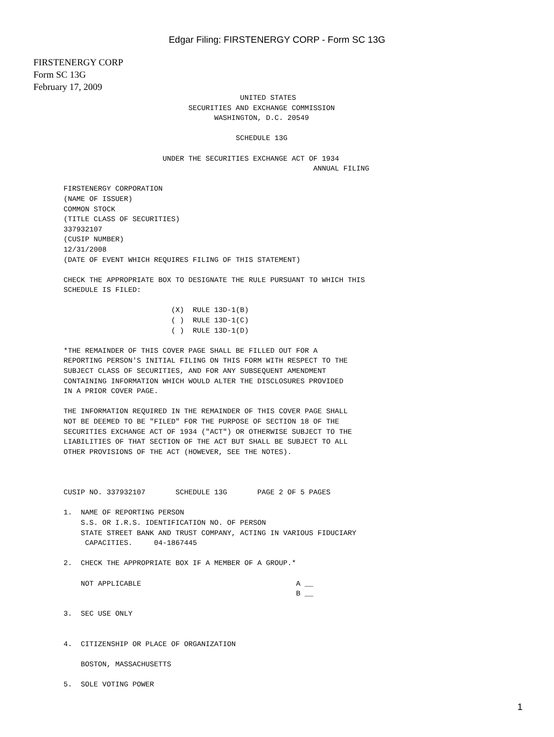Edgar Filing: FIRSTENERGY CORP - Form SC 13G
FIRSTENERGY CORP
Form SC 13G
February 17, 2009
                                                UNITED STATES
                                    SECURITIES AND EXCHANGE COMMISSION
                                          WASHINGTON, D.C. 20549

                                               SCHEDULE 13G

                              UNDER THE SECURITIES EXCHANGE ACT OF 1934
                                                                 ANNUAL FILING

       FIRSTENERGY CORPORATION
       (NAME OF ISSUER)
       COMMON STOCK
       (TITLE CLASS OF SECURITIES)
       337932107
       (CUSIP NUMBER)
       12/31/2008
       (DATE OF EVENT WHICH REQUIRES FILING OF THIS STATEMENT)

       CHECK THE APPROPRIATE BOX TO DESIGNATE THE RULE PURSUANT TO WHICH THIS
       SCHEDULE IS FILED:

                                (X)  RULE 13D-1(B)
                                ( )  RULE 13D-1(C)
                                ( )  RULE 13D-1(D)

       *THE REMAINDER OF THIS COVER PAGE SHALL BE FILLED OUT FOR A
       REPORTING PERSON'S INITIAL FILING ON THIS FORM WITH RESPECT TO THE
       SUBJECT CLASS OF SECURITIES, AND FOR ANY SUBSEQUENT AMENDMENT
       CONTAINING INFORMATION WHICH WOULD ALTER THE DISCLOSURES PROVIDED
       IN A PRIOR COVER PAGE.

       THE INFORMATION REQUIRED IN THE REMAINDER OF THIS COVER PAGE SHALL
       NOT BE DEEMED TO BE "FILED" FOR THE PURPOSE OF SECTION 18 OF THE
       SECURITIES EXCHANGE ACT OF 1934 ("ACT") OR OTHERWISE SUBJECT TO THE
       LIABILITIES OF THAT SECTION OF THE ACT BUT SHALL BE SUBJECT TO ALL
       OTHER PROVISIONS OF THE ACT (HOWEVER, SEE THE NOTES).



       CUSIP NO. 337932107       SCHEDULE 13G       PAGE 2 OF 5 PAGES

       1.  NAME OF REPORTING PERSON
           S.S. OR I.R.S. IDENTIFICATION NO. OF PERSON
           STATE STREET BANK AND TRUST COMPANY, ACTING IN VARIOUS FIDUCIARY
            CAPACITIES.     04-1867445

       2.  CHECK THE APPROPRIATE BOX IF A MEMBER OF A GROUP.*

           NOT APPLICABLE                                    A __
                                                             B __

       3.  SEC USE ONLY


       4.  CITIZENSHIP OR PLACE OF ORGANIZATION

           BOSTON, MASSACHUSETTS

       5.  SOLE VOTING POWER
1